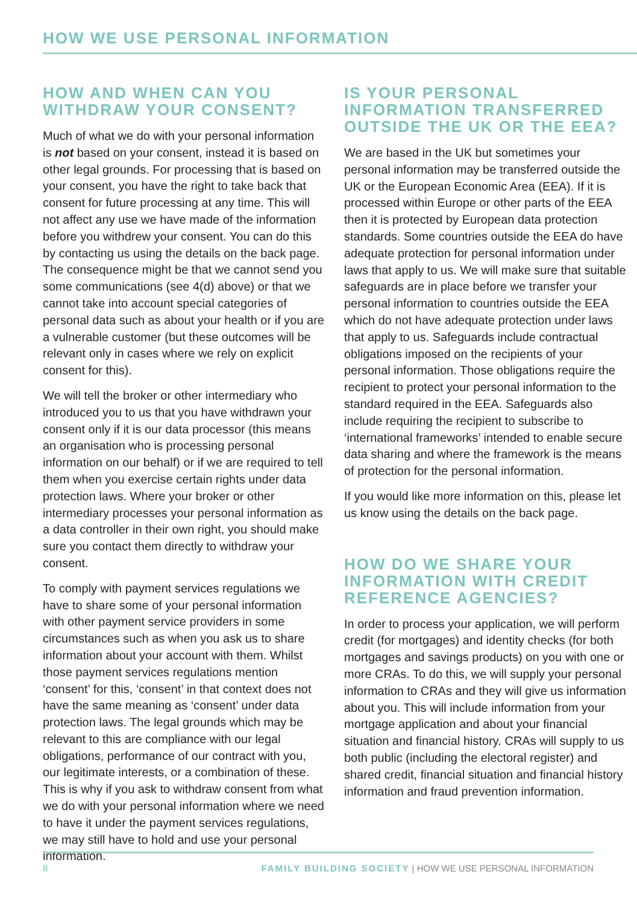HOW WE USE PERSONAL INFORMATION
HOW AND WHEN CAN YOU WITHDRAW YOUR CONSENT?
Much of what we do with your personal information is not based on your consent, instead it is based on other legal grounds. For processing that is based on your consent, you have the right to take back that consent for future processing at any time. This will not affect any use we have made of the information before you withdrew your consent. You can do this by contacting us using the details on the back page. The consequence might be that we cannot send you some communications (see 4(d) above) or that we cannot take into account special categories of personal data such as about your health or if you are a vulnerable customer (but these outcomes will be relevant only in cases where we rely on explicit consent for this).
We will tell the broker or other intermediary who introduced you to us that you have withdrawn your consent only if it is our data processor (this means an organisation who is processing personal information on our behalf) or if we are required to tell them when you exercise certain rights under data protection laws. Where your broker or other intermediary processes your personal information as a data controller in their own right, you should make sure you contact them directly to withdraw your consent.
To comply with payment services regulations we have to share some of your personal information with other payment service providers in some circumstances such as when you ask us to share information about your account with them. Whilst those payment services regulations mention ‘consent’ for this, ‘consent’ in that context does not have the same meaning as ‘consent’ under data protection laws. The legal grounds which may be relevant to this are compliance with our legal obligations, performance of our contract with you, our legitimate interests, or a combination of these. This is why if you ask to withdraw consent from what we do with your personal information where we need to have it under the payment services regulations, we may still have to hold and use your personal information.
IS YOUR PERSONAL INFORMATION TRANSFERRED OUTSIDE THE UK OR THE EEA?
We are based in the UK but sometimes your personal information may be transferred outside the UK or the European Economic Area (EEA). If it is processed within Europe or other parts of the EEA then it is protected by European data protection standards. Some countries outside the EEA do have adequate protection for personal information under laws that apply to us. We will make sure that suitable safeguards are in place before we transfer your personal information to countries outside the EEA which do not have adequate protection under laws that apply to us. Safeguards include contractual obligations imposed on the recipients of your personal information. Those obligations require the recipient to protect your personal information to the standard required in the EEA. Safeguards also include requiring the recipient to subscribe to ‘international frameworks’ intended to enable secure data sharing and where the framework is the means of protection for the personal information.
If you would like more information on this, please let us know using the details on the back page.
HOW DO WE SHARE YOUR INFORMATION WITH CREDIT REFERENCE AGENCIES?
In order to process your application, we will perform credit (for mortgages) and identity checks (for both mortgages and savings products) on you with one or more CRAs. To do this, we will supply your personal information to CRAs and they will give us information about you. This will include information from your mortgage application and about your financial situation and financial history. CRAs will supply to us both public (including the electoral register) and shared credit, financial situation and financial history information and fraud prevention information.
8 FAMILY BUILDING SOCIETY | HOW WE USE PERSONAL INFORMATION